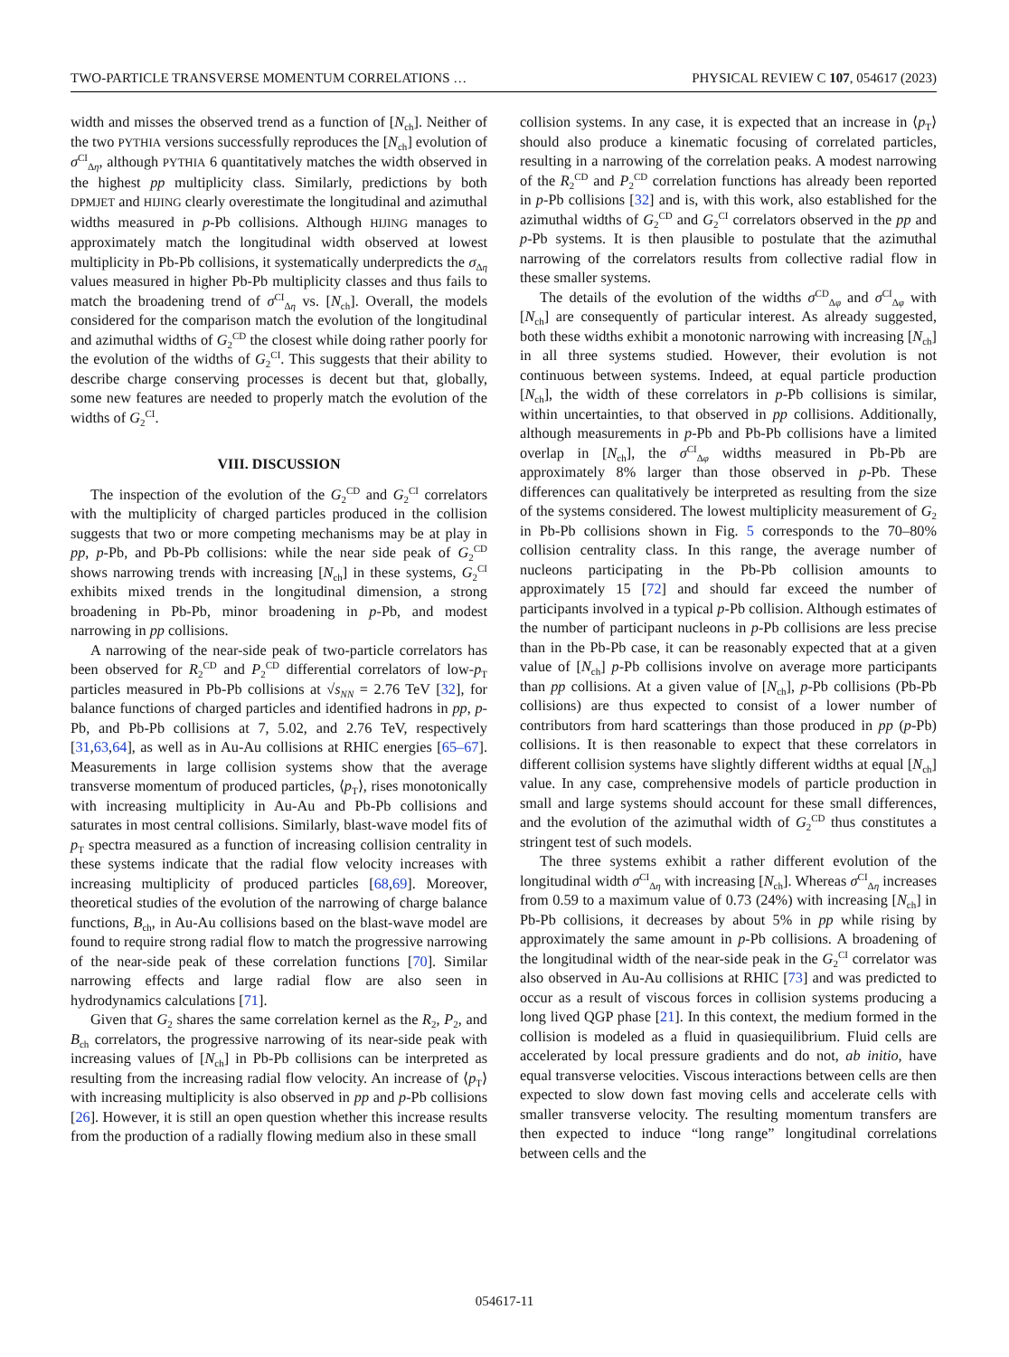TWO-PARTICLE TRANSVERSE MOMENTUM CORRELATIONS … PHYSICAL REVIEW C 107, 054617 (2023)
width and misses the observed trend as a function of [N<sub>ch</sub>]. Neither of the two PYTHIA versions successfully reproduces the [N<sub>ch</sub>] evolution of σ<sup>CI</sup><sub>Δη</sub>, although PYTHIA 6 quantitatively matches the width observed in the highest pp multiplicity class. Similarly, predictions by both DPMJET and HIJING clearly overestimate the longitudinal and azimuthal widths measured in p-Pb collisions. Although HIJING manages to approximately match the longitudinal width observed at lowest multiplicity in Pb-Pb collisions, it systematically underpredicts the σ<sub>Δη</sub> values measured in higher Pb-Pb multiplicity classes and thus fails to match the broadening trend of σ<sup>CI</sup><sub>Δη</sub> vs. [N<sub>ch</sub>]. Overall, the models considered for the comparison match the evolution of the longitudinal and azimuthal widths of G<sub>2</sub><sup>CD</sup> the closest while doing rather poorly for the evolution of the widths of G<sub>2</sub><sup>CI</sup>. This suggests that their ability to describe charge conserving processes is decent but that, globally, some new features are needed to properly match the evolution of the widths of G<sub>2</sub><sup>CI</sup>.
VIII. DISCUSSION
The inspection of the evolution of the G<sub>2</sub><sup>CD</sup> and G<sub>2</sub><sup>CI</sup> correlators with the multiplicity of charged particles produced in the collision suggests that two or more competing mechanisms may be at play in pp, p-Pb, and Pb-Pb collisions: while the near side peak of G<sub>2</sub><sup>CD</sup> shows narrowing trends with increasing [N<sub>ch</sub>] in these systems, G<sub>2</sub><sup>CI</sup> exhibits mixed trends in the longitudinal dimension, a strong broadening in Pb-Pb, minor broadening in p-Pb, and modest narrowing in pp collisions.
A narrowing of the near-side peak of two-particle correlators has been observed for R<sub>2</sub><sup>CD</sup> and P<sub>2</sub><sup>CD</sup> differential correlators of low-p<sub>T</sub> particles measured in Pb-Pb collisions at √s<sub>NN</sub> = 2.76 TeV [32], for balance functions of charged particles and identified hadrons in pp, p-Pb, and Pb-Pb collisions at 7, 5.02, and 2.76 TeV, respectively [31,63,64], as well as in Au-Au collisions at RHIC energies [65–67]. Measurements in large collision systems show that the average transverse momentum of produced particles, ⟨p<sub>T</sub>⟩, rises monotonically with increasing multiplicity in Au-Au and Pb-Pb collisions and saturates in most central collisions. Similarly, blast-wave model fits of p<sub>T</sub> spectra measured as a function of increasing collision centrality in these systems indicate that the radial flow velocity increases with increasing multiplicity of produced particles [68,69]. Moreover, theoretical studies of the evolution of the narrowing of charge balance functions, B<sub>ch</sub>, in Au-Au collisions based on the blast-wave model are found to require strong radial flow to match the progressive narrowing of the near-side peak of these correlation functions [70]. Similar narrowing effects and large radial flow are also seen in hydrodynamics calculations [71].
Given that G<sub>2</sub> shares the same correlation kernel as the R<sub>2</sub>, P<sub>2</sub>, and B<sub>ch</sub> correlators, the progressive narrowing of its near-side peak with increasing values of [N<sub>ch</sub>] in Pb-Pb collisions can be interpreted as resulting from the increasing radial flow velocity. An increase of ⟨p<sub>T</sub>⟩ with increasing multiplicity is also observed in pp and p-Pb collisions [26]. However, it is still an open question whether this increase results from the production of a radially flowing medium also in these small
collision systems. In any case, it is expected that an increase in ⟨p<sub>T</sub>⟩ should also produce a kinematic focusing of correlated particles, resulting in a narrowing of the correlation peaks. A modest narrowing of the R<sub>2</sub><sup>CD</sup> and P<sub>2</sub><sup>CD</sup> correlation functions has already been reported in p-Pb collisions [32] and is, with this work, also established for the azimuthal widths of G<sub>2</sub><sup>CD</sup> and G<sub>2</sub><sup>CI</sup> correlators observed in the pp and p-Pb systems. It is then plausible to postulate that the azimuthal narrowing of the correlators results from collective radial flow in these smaller systems.
The details of the evolution of the widths σ<sup>CD</sup><sub>Δφ</sub> and σ<sup>CI</sup><sub>Δφ</sub> with [N<sub>ch</sub>] are consequently of particular interest. As already suggested, both these widths exhibit a monotonic narrowing with increasing [N<sub>ch</sub>] in all three systems studied. However, their evolution is not continuous between systems. Indeed, at equal particle production [N<sub>ch</sub>], the width of these correlators in p-Pb collisions is similar, within uncertainties, to that observed in pp collisions. Additionally, although measurements in p-Pb and Pb-Pb collisions have a limited overlap in [N<sub>ch</sub>], the σ<sup>CI</sup><sub>Δφ</sub> widths measured in Pb-Pb are approximately 8% larger than those observed in p-Pb. These differences can qualitatively be interpreted as resulting from the size of the systems considered. The lowest multiplicity measurement of G<sub>2</sub> in Pb-Pb collisions shown in Fig. 5 corresponds to the 70–80% collision centrality class. In this range, the average number of nucleons participating in the Pb-Pb collision amounts to approximately 15 [72] and should far exceed the number of participants involved in a typical p-Pb collision. Although estimates of the number of participant nucleons in p-Pb collisions are less precise than in the Pb-Pb case, it can be reasonably expected that at a given value of [N<sub>ch</sub>] p-Pb collisions involve on average more participants than pp collisions. At a given value of [N<sub>ch</sub>], p-Pb collisions (Pb-Pb collisions) are thus expected to consist of a lower number of contributors from hard scatterings than those produced in pp (p-Pb) collisions. It is then reasonable to expect that these correlators in different collision systems have slightly different widths at equal [N<sub>ch</sub>] value. In any case, comprehensive models of particle production in small and large systems should account for these small differences, and the evolution of the azimuthal width of G<sub>2</sub><sup>CD</sup> thus constitutes a stringent test of such models.
The three systems exhibit a rather different evolution of the longitudinal width σ<sup>CI</sup><sub>Δη</sub> with increasing [N<sub>ch</sub>]. Whereas σ<sup>CI</sup><sub>Δη</sub> increases from 0.59 to a maximum value of 0.73 (24%) with increasing [N<sub>ch</sub>] in Pb-Pb collisions, it decreases by about 5% in pp while rising by approximately the same amount in p-Pb collisions. A broadening of the longitudinal width of the near-side peak in the G<sub>2</sub><sup>CI</sup> correlator was also observed in Au-Au collisions at RHIC [73] and was predicted to occur as a result of viscous forces in collision systems producing a long lived QGP phase [21]. In this context, the medium formed in the collision is modeled as a fluid in quasiequilibrium. Fluid cells are accelerated by local pressure gradients and do not, ab initio, have equal transverse velocities. Viscous interactions between cells are then expected to slow down fast moving cells and accelerate cells with smaller transverse velocity. The resulting momentum transfers are then expected to induce “long range” longitudinal correlations between cells and the
054617-11